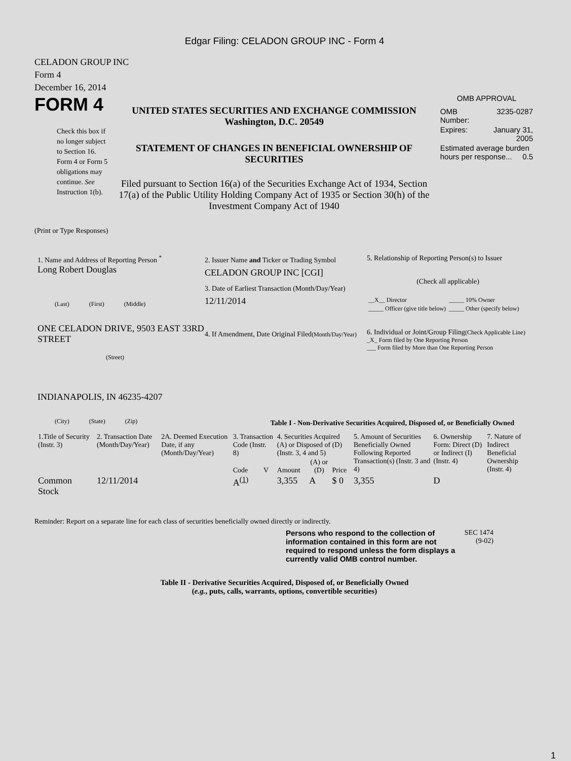Edgar Filing: CELADON GROUP INC - Form 4
CELADON GROUP INC
Form 4
December 16, 2014
FORM 4
Check this box if no longer subject to Section 16. Form 4 or Form 5 obligations may continue. See Instruction 1(b).
UNITED STATES SECURITIES AND EXCHANGE COMMISSION
Washington, D.C. 20549
STATEMENT OF CHANGES IN BENEFICIAL OWNERSHIP OF SECURITIES
Filed pursuant to Section 16(a) of the Securities Exchange Act of 1934, Section 17(a) of the Public Utility Holding Company Act of 1935 or Section 30(h) of the Investment Company Act of 1940
OMB APPROVAL
| OMB Number: | 3235-0287 |
| Expires: | January 31, 2005 |
| Estimated average burden hours per response... 0.5 | |
(Print or Type Responses)
1. Name and Address of Reporting Person <sup>*</sup>
Long Robert Douglas
(Last) (First) (Middle)
ONE CELADON DRIVE, 9503 EAST 33RD STREET
(Street)
INDIANAPOLIS, IN 46235-4207
(City) (State) (Zip)
2. Issuer Name and Ticker or Trading Symbol
CELADON GROUP INC [CGI]
3. Date of Earliest Transaction (Month/Day/Year)
12/11/2014
4. If Amendment, Date Original Filed(Month/Day/Year)
5. Relationship of Reporting Person(s) to Issuer
(Check all applicable)
| __X__ Director | _____ 10% Owner |
| _____ Officer (give title below) | _____ Other (specify below) |
6. Individual or Joint/Group Filing(Check Applicable Line)
_X_ Form filed by One Reporting Person
___ Form filed by More than One Reporting Person
Table I - Non-Derivative Securities Acquired, Disposed of, or Beneficially Owned
| 1.Title of Security (Instr. 3) | 2. Transaction Date (Month/Day/Year) | 2A. Deemed Execution Date, if any (Month/Day/Year) | 3. Transaction Code (Instr. 8) | | 4. Securities Acquired (A) or Disposed of (D) (Instr. 3, 4 and 5) | | | 5. Amount of Securities Beneficially Owned Following Reported Transaction(s) (Instr. 3 and 4) | 6. Ownership Form: Direct (D) or Indirect (I) (Instr. 4) | 7. Nature of Indirect Beneficial Ownership (Instr. 4) |
| --- | --- | --- | --- | --- | --- | --- | --- | --- | --- | --- |
| | | | Code | V | Amount | (A) or (D) | Price | | | |
| Common Stock | 12/11/2014 | | A<sup>(1)</sup> | | 3,355 | A | $ 0 | 3,355 | D | |
Reminder: Report on a separate line for each class of securities beneficially owned directly or indirectly.
Persons who respond to the collection of information contained in this form are not required to respond unless the form displays a currently valid OMB control number.
SEC 1474 (9-02)
Table II - Derivative Securities Acquired, Disposed of, or Beneficially Owned
(e.g., puts, calls, warrants, options, convertible securities)
1